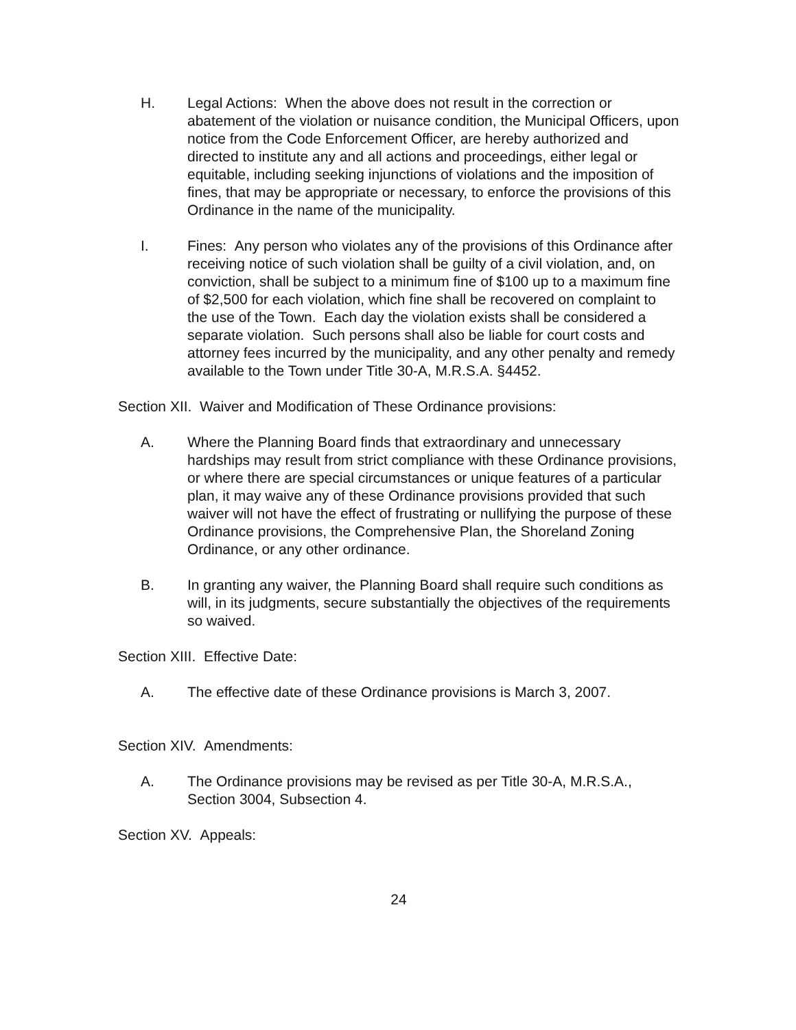H. Legal Actions: When the above does not result in the correction or abatement of the violation or nuisance condition, the Municipal Officers, upon notice from the Code Enforcement Officer, are hereby authorized and directed to institute any and all actions and proceedings, either legal or equitable, including seeking injunctions of violations and the imposition of fines, that may be appropriate or necessary, to enforce the provisions of this Ordinance in the name of the municipality.
I. Fines: Any person who violates any of the provisions of this Ordinance after receiving notice of such violation shall be guilty of a civil violation, and, on conviction, shall be subject to a minimum fine of $100 up to a maximum fine of $2,500 for each violation, which fine shall be recovered on complaint to the use of the Town. Each day the violation exists shall be considered a separate violation. Such persons shall also be liable for court costs and attorney fees incurred by the municipality, and any other penalty and remedy available to the Town under Title 30-A, M.R.S.A. §4452.
Section XII. Waiver and Modification of These Ordinance provisions:
A. Where the Planning Board finds that extraordinary and unnecessary hardships may result from strict compliance with these Ordinance provisions, or where there are special circumstances or unique features of a particular plan, it may waive any of these Ordinance provisions provided that such waiver will not have the effect of frustrating or nullifying the purpose of these Ordinance provisions, the Comprehensive Plan, the Shoreland Zoning Ordinance, or any other ordinance.
B. In granting any waiver, the Planning Board shall require such conditions as will, in its judgments, secure substantially the objectives of the requirements so waived.
Section XIII. Effective Date:
A. The effective date of these Ordinance provisions is March 3, 2007.
Section XIV. Amendments:
A. The Ordinance provisions may be revised as per Title 30-A, M.R.S.A., Section 3004, Subsection 4.
Section XV. Appeals:
24